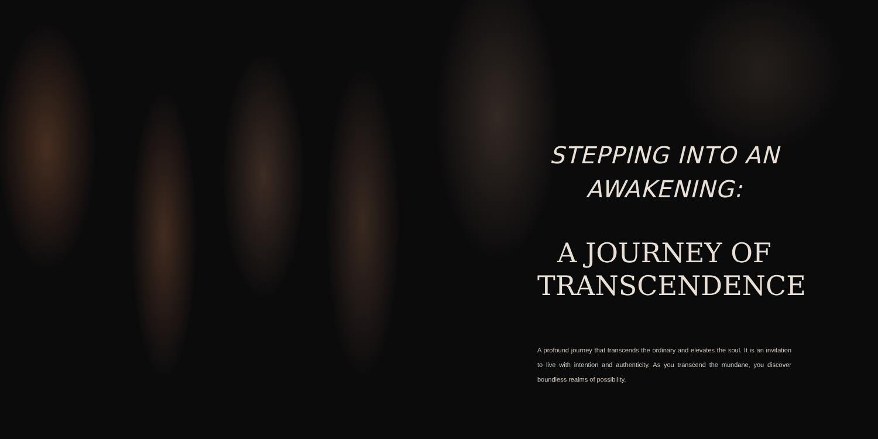STEPPING INTO AN AWAKENING:
A JOURNEY OF TRANSCENDENCE
A profound journey that transcends the ordinary and elevates the soul. It is an invitation to live with intention and authenticity. As you transcend the mundane, you discover boundless realms of possibility.